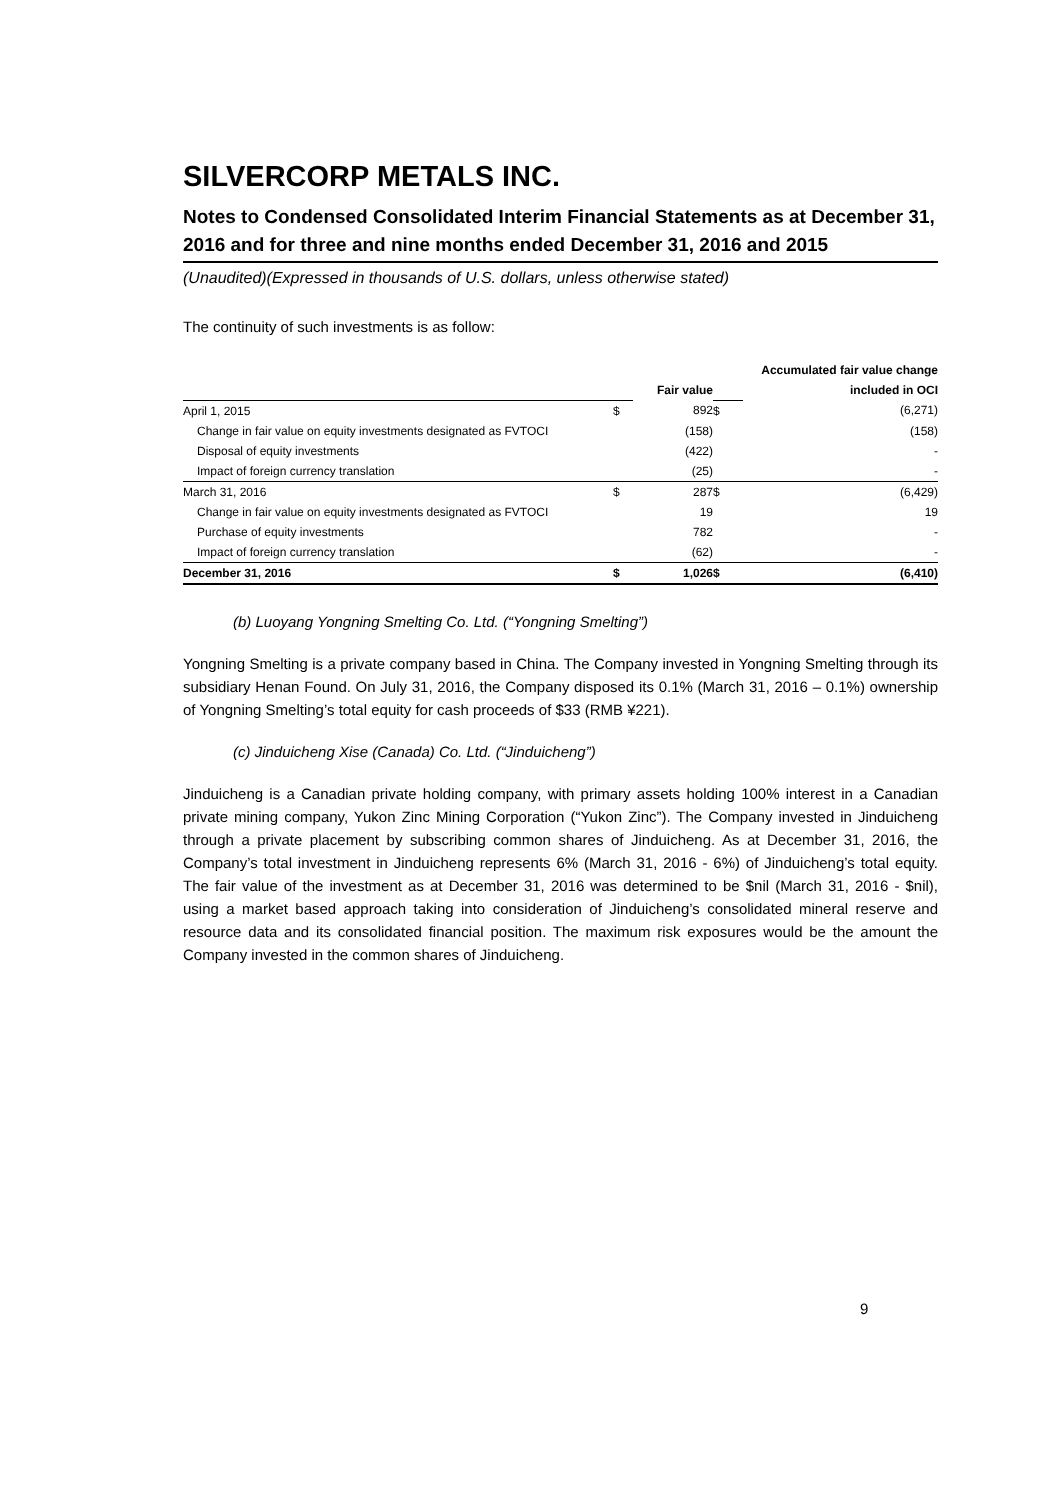SILVERCORP METALS INC.
Notes to Condensed Consolidated Interim Financial Statements as at December 31, 2016 and for three and nine months ended December 31, 2016 and 2015
(Unaudited)(Expressed in thousands of U.S. dollars, unless otherwise stated)
The continuity of such investments is as follow:
| | | | | Accumulated fair value change |
| | | Fair value | | included in OCI |
| April 1, 2015 | $ | 892 | $ | (6,271) |
| Change in fair value on equity investments designated as FVTOCI | | (158) | | (158) |
| Disposal of equity investments | | (422) | | - |
| Impact of foreign currency translation | | (25) | | - |
| March 31, 2016 | $ | 287 | $ | (6,429) |
| Change in fair value on equity investments designated as FVTOCI | | 19 | | 19 |
| Purchase of equity investments | | 782 | | - |
| Impact of foreign currency translation | | (62) | | - |
| December 31, 2016 | $ | 1,026 | $ | (6,410) |
(b) Luoyang Yongning Smelting Co. Ltd. (“Yongning Smelting”)
Yongning Smelting is a private company based in China. The Company invested in Yongning Smelting through its subsidiary Henan Found. On July 31, 2016, the Company disposed its 0.1% (March 31, 2016 – 0.1%) ownership of Yongning Smelting’s total equity for cash proceeds of $33 (RMB ¥221).
(c) Jinduicheng Xise (Canada) Co. Ltd. (“Jinduicheng”)
Jinduicheng is a Canadian private holding company, with primary assets holding 100% interest in a Canadian private mining company, Yukon Zinc Mining Corporation (“Yukon Zinc”). The Company invested in Jinduicheng through a private placement by subscribing common shares of Jinduicheng. As at December 31, 2016, the Company’s total investment in Jinduicheng represents 6% (March 31, 2016 - 6%) of Jinduicheng’s total equity. The fair value of the investment as at December 31, 2016 was determined to be $nil (March 31, 2016 - $nil), using a market based approach taking into consideration of Jinduicheng’s consolidated mineral reserve and resource data and its consolidated financial position. The maximum risk exposures would be the amount the Company invested in the common shares of Jinduicheng.
9